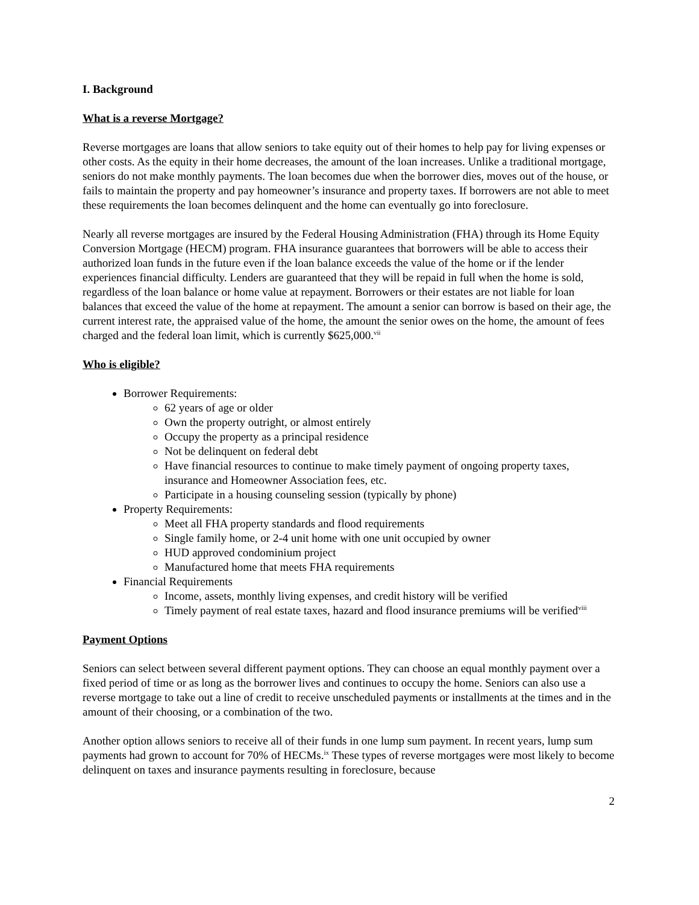I. Background
What is a reverse Mortgage?
Reverse mortgages are loans that allow seniors to take equity out of their homes to help pay for living expenses or other costs. As the equity in their home decreases, the amount of the loan increases. Unlike a traditional mortgage, seniors do not make monthly payments. The loan becomes due when the borrower dies, moves out of the house, or fails to maintain the property and pay homeowner’s insurance and property taxes. If borrowers are not able to meet these requirements the loan becomes delinquent and the home can eventually go into foreclosure.
Nearly all reverse mortgages are insured by the Federal Housing Administration (FHA) through its Home Equity Conversion Mortgage (HECM) program. FHA insurance guarantees that borrowers will be able to access their authorized loan funds in the future even if the loan balance exceeds the value of the home or if the lender experiences financial difficulty. Lenders are guaranteed that they will be repaid in full when the home is sold, regardless of the loan balance or home value at repayment. Borrowers or their estates are not liable for loan balances that exceed the value of the home at repayment. The amount a senior can borrow is based on their age, the current interest rate, the appraised value of the home, the amount the senior owes on the home, the amount of fees charged and the federal loan limit, which is currently $625,000.<sup>vii</sup>
Who is eligible?
Borrower Requirements:
62 years of age or older
Own the property outright, or almost entirely
Occupy the property as a principal residence
Not be delinquent on federal debt
Have financial resources to continue to make timely payment of ongoing property taxes, insurance and Homeowner Association fees, etc.
Participate in a housing counseling session (typically by phone)
Property Requirements:
Meet all FHA property standards and flood requirements
Single family home, or 2-4 unit home with one unit occupied by owner
HUD approved condominium project
Manufactured home that meets FHA requirements
Financial Requirements
Income, assets, monthly living expenses, and credit history will be verified
Timely payment of real estate taxes, hazard and flood insurance premiums will be verified<sup>viii</sup>
Payment Options
Seniors can select between several different payment options. They can choose an equal monthly payment over a fixed period of time or as long as the borrower lives and continues to occupy the home. Seniors can also use a reverse mortgage to take out a line of credit to receive unscheduled payments or installments at the times and in the amount of their choosing, or a combination of the two.
Another option allows seniors to receive all of their funds in one lump sum payment. In recent years, lump sum payments had grown to account for 70% of HECMs.<sup>ix</sup> These types of reverse mortgages were most likely to become delinquent on taxes and insurance payments resulting in foreclosure, because
2